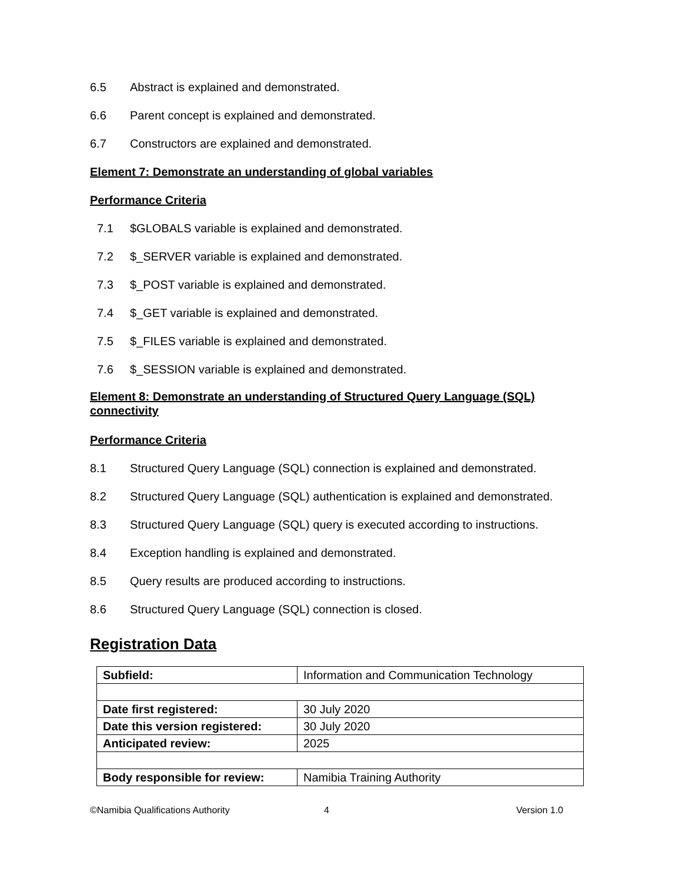6.5 Abstract is explained and demonstrated.
6.6 Parent concept is explained and demonstrated.
6.7 Constructors are explained and demonstrated.
Element 7: Demonstrate an understanding of global variables
Performance Criteria
7.1 $GLOBALS variable is explained and demonstrated.
7.2 $_SERVER variable is explained and demonstrated.
7.3 $_POST variable is explained and demonstrated.
7.4 $_GET variable is explained and demonstrated.
7.5 $_FILES variable is explained and demonstrated.
7.6 $_SESSION variable is explained and demonstrated.
Element 8: Demonstrate an understanding of Structured Query Language (SQL) connectivity
Performance Criteria
8.1 Structured Query Language (SQL) connection is explained and demonstrated.
8.2 Structured Query Language (SQL) authentication is explained and demonstrated.
8.3 Structured Query Language (SQL) query is executed according to instructions.
8.4 Exception handling is explained and demonstrated.
8.5 Query results are produced according to instructions.
8.6 Structured Query Language (SQL) connection is closed.
Registration Data
| Subfield: | Information and Communication Technology |
| Date first registered: | 30 July 2020 |
| Date this version registered: | 30 July 2020 |
| Anticipated review: | 2025 |
| Body responsible for review: | Namibia Training Authority |
©Namibia Qualifications Authority
4 Version 1.0